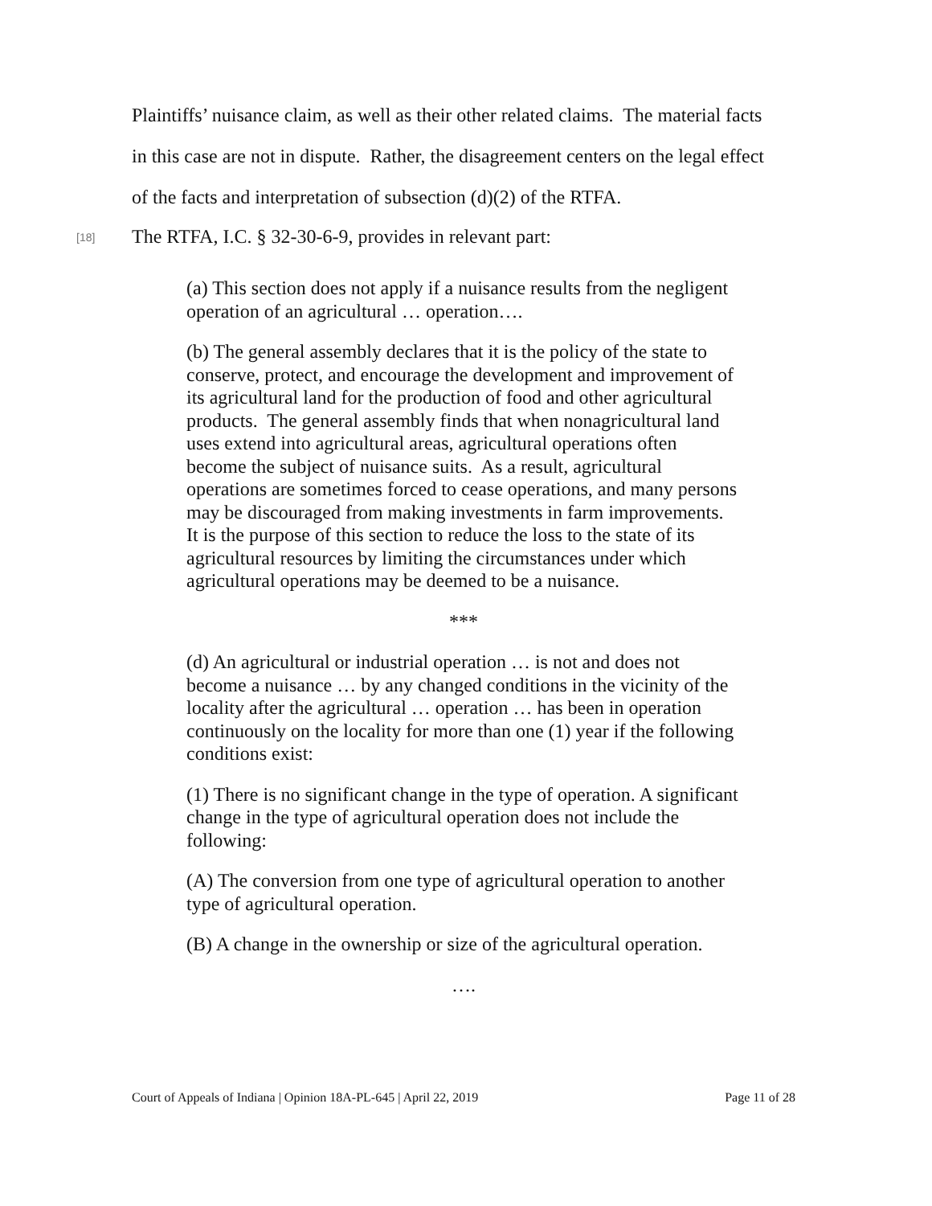Plaintiffs’ nuisance claim, as well as their other related claims. The material facts in this case are not in dispute. Rather, the disagreement centers on the legal effect of the facts and interpretation of subsection (d)(2) of the RTFA.
[18] The RTFA, I.C. § 32-30-6-9, provides in relevant part:
(a) This section does not apply if a nuisance results from the negligent operation of an agricultural … operation….
(b) The general assembly declares that it is the policy of the state to conserve, protect, and encourage the development and improvement of its agricultural land for the production of food and other agricultural products. The general assembly finds that when nonagricultural land uses extend into agricultural areas, agricultural operations often become the subject of nuisance suits. As a result, agricultural operations are sometimes forced to cease operations, and many persons may be discouraged from making investments in farm improvements. It is the purpose of this section to reduce the loss to the state of its agricultural resources by limiting the circumstances under which agricultural operations may be deemed to be a nuisance.
***
(d) An agricultural or industrial operation … is not and does not become a nuisance … by any changed conditions in the vicinity of the locality after the agricultural … operation … has been in operation continuously on the locality for more than one (1) year if the following conditions exist:
(1) There is no significant change in the type of operation. A significant change in the type of agricultural operation does not include the following:
(A) The conversion from one type of agricultural operation to another type of agricultural operation.
(B) A change in the ownership or size of the agricultural operation.
….
Court of Appeals of Indiana | Opinion 18A-PL-645 | April 22, 2019 Page 11 of 28